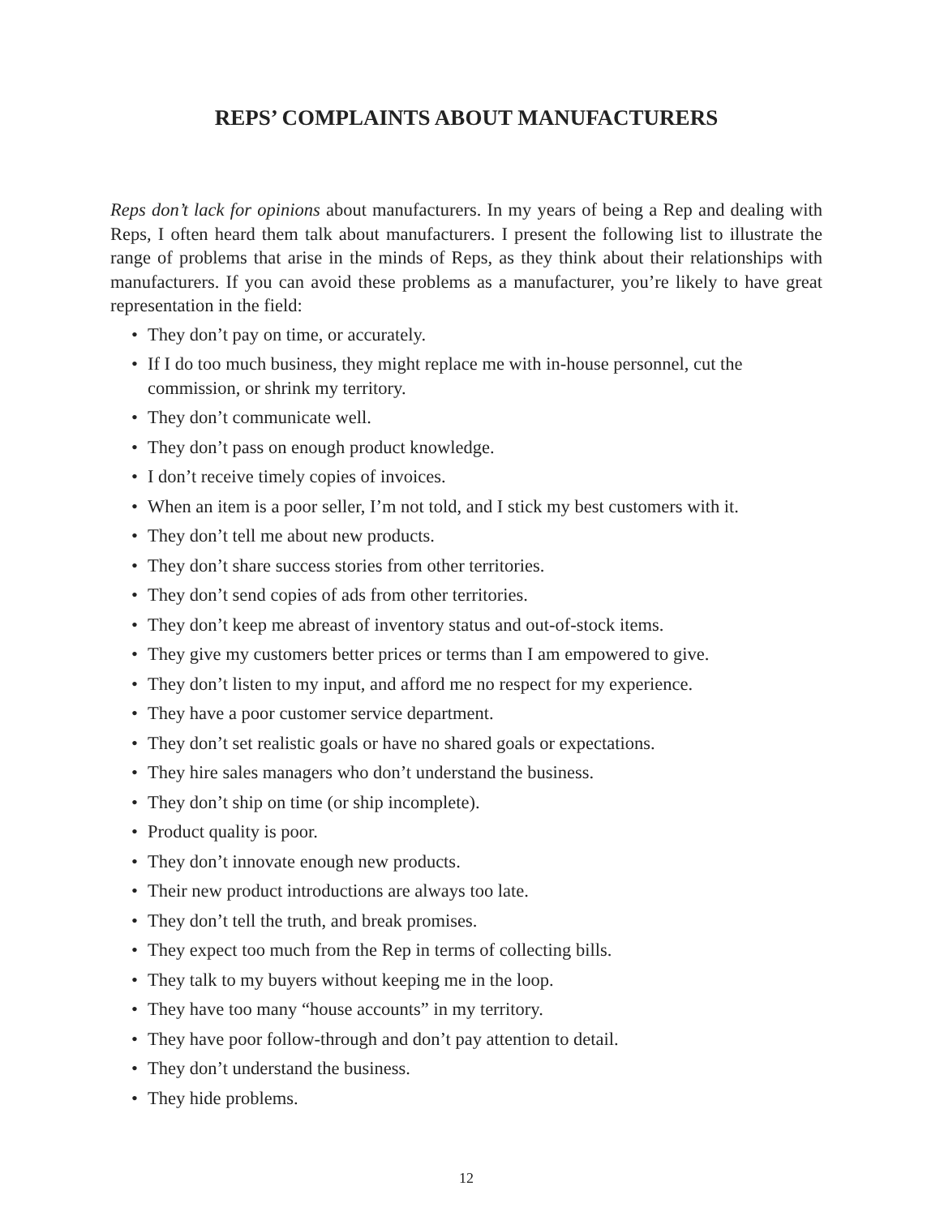REPS’ COMPLAINTS ABOUT MANUFACTURERS
Reps don’t lack for opinions about manufacturers. In my years of being a Rep and dealing with Reps, I often heard them talk about manufacturers. I present the following list to illustrate the range of problems that arise in the minds of Reps, as they think about their relationships with manufacturers. If you can avoid these problems as a manufacturer, you’re likely to have great representation in the field:
• They don’t pay on time, or accurately.
• If I do too much business, they might replace me with in-house personnel, cut the commission, or shrink my territory.
• They don’t communicate well.
• They don’t pass on enough product knowledge.
• I don’t receive timely copies of invoices.
• When an item is a poor seller, I’m not told, and I stick my best customers with it.
• They don’t tell me about new products.
• They don’t share success stories from other territories.
• They don’t send copies of ads from other territories.
• They don’t keep me abreast of inventory status and out-of-stock items.
• They give my customers better prices or terms than I am empowered to give.
• They don’t listen to my input, and afford me no respect for my experience.
• They have a poor customer service department.
• They don’t set realistic goals or have no shared goals or expectations.
• They hire sales managers who don’t understand the business.
• They don’t ship on time (or ship incomplete).
• Product quality is poor.
• They don’t innovate enough new products.
• Their new product introductions are always too late.
• They don’t tell the truth, and break promises.
• They expect too much from the Rep in terms of collecting bills.
• They talk to my buyers without keeping me in the loop.
• They have too many “house accounts” in my territory.
• They have poor follow-through and don’t pay attention to detail.
• They don’t understand the business.
• They hide problems.
12